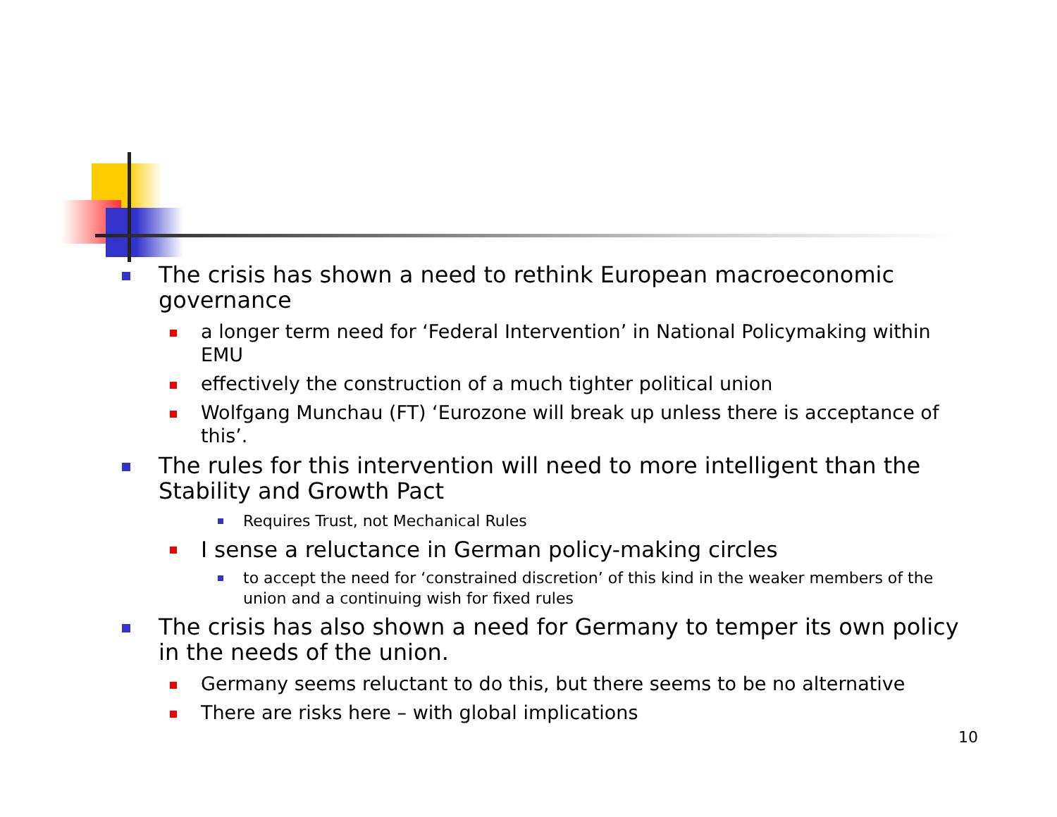The crisis has shown a need to rethink European macroeconomic governance
a longer term need for ‘Federal Intervention’ in National Policymaking within EMU
effectively the construction of a much tighter political union
Wolfgang Munchau (FT) ‘Eurozone will break up unless there is acceptance of this’.
The rules for this intervention will need to more intelligent than the Stability and Growth Pact
Requires Trust, not Mechanical Rules
I sense a reluctance in German policy-making circles
to accept the need for ‘constrained discretion’ of this kind in the weaker members of the union and a continuing wish for fixed rules
The crisis has also shown a need for Germany to temper its own policy in the needs of the union.
Germany seems reluctant to do this, but there seems to be no alternative
There are risks here – with global implications
10